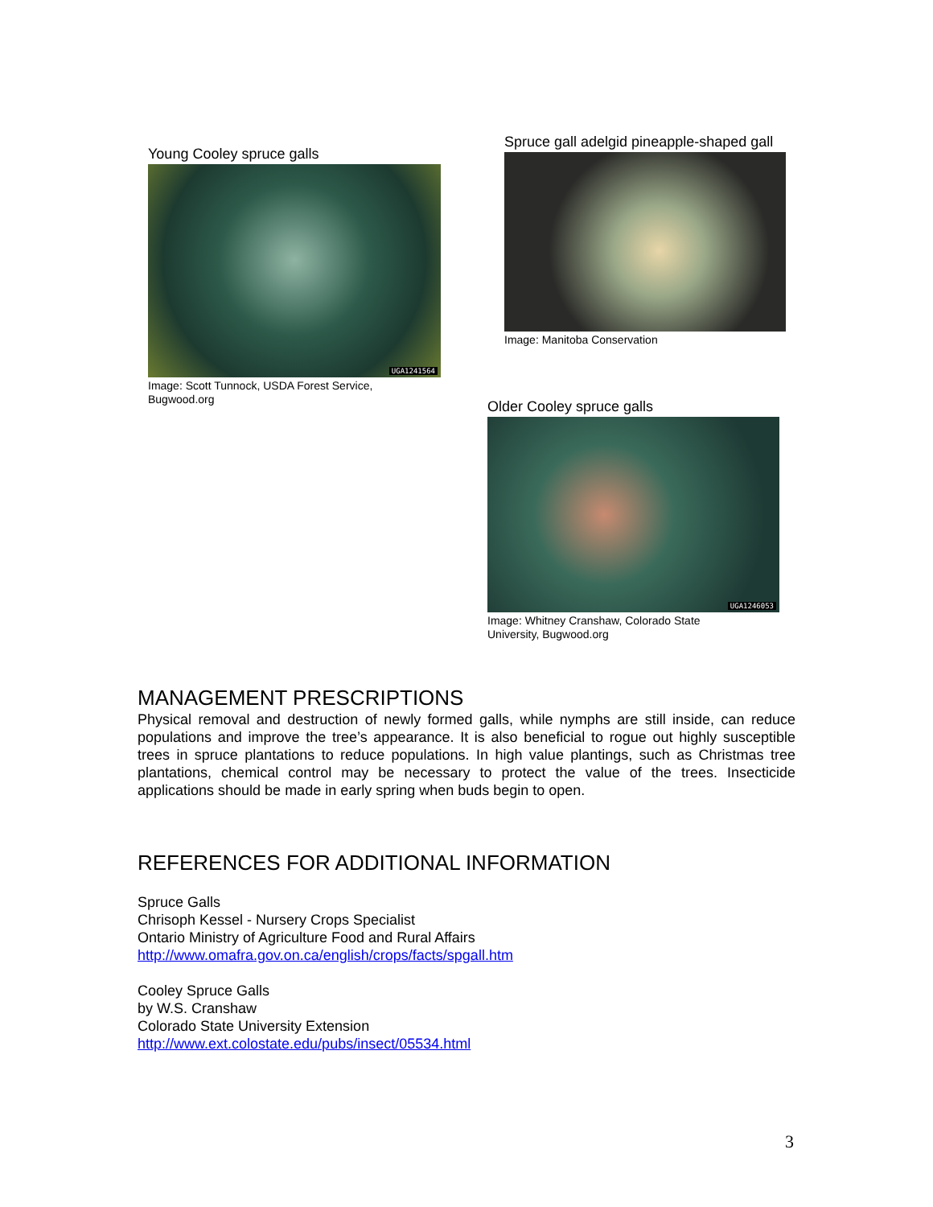Young Cooley spruce galls
UGA1241564
Image: Scott Tunnock, USDA Forest Service,
Bugwood.org
Spruce gall adelgid pineapple-shaped gall
Image: Manitoba Conservation
Older Cooley spruce galls
UGA1246053
Image: Whitney Cranshaw, Colorado State
University, Bugwood.org
MANAGEMENT PRESCRIPTIONS
Physical removal and destruction of newly formed galls, while nymphs are still inside, can reduce populations and improve the tree’s appearance. It is also beneficial to rogue out highly susceptible trees in spruce plantations to reduce populations. In high value plantings, such as Christmas tree plantations, chemical control may be necessary to protect the value of the trees. Insecticide applications should be made in early spring when buds begin to open.
REFERENCES FOR ADDITIONAL INFORMATION
Spruce Galls
Chrisoph Kessel - Nursery Crops Specialist
Ontario Ministry of Agriculture Food and Rural Affairs
http://www.omafra.gov.on.ca/english/crops/facts/spgall.htm
Cooley Spruce Galls
by W.S. Cranshaw
Colorado State University Extension
http://www.ext.colostate.edu/pubs/insect/05534.html
3